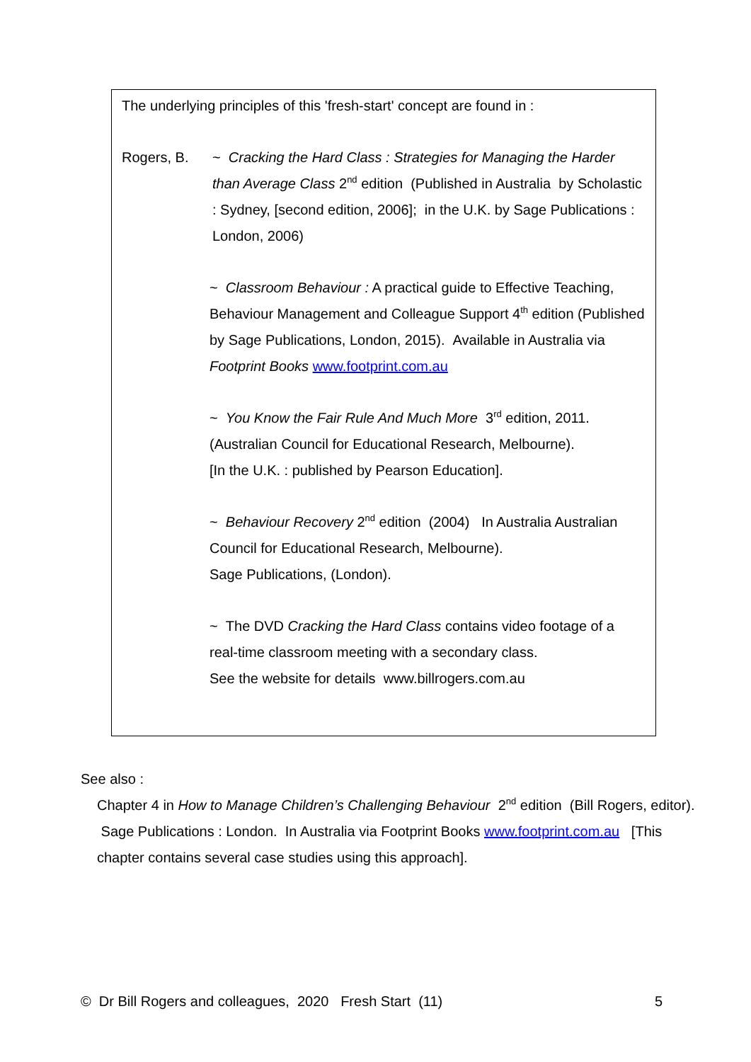The underlying principles of this 'fresh-start' concept are found in :
Rogers, B. ~ Cracking the Hard Class : Strategies for Managing the Harder than Average Class 2<sup>nd</sup> edition (Published in Australia by Scholastic : Sydney, [second edition, 2006]; in the U.K. by Sage Publications : London, 2006)
~ Classroom Behaviour : A practical guide to Effective Teaching, Behaviour Management and Colleague Support 4<sup>th</sup> edition (Published by Sage Publications, London, 2015). Available in Australia via Footprint Books www.footprint.com.au
~ You Know the Fair Rule And Much More 3<sup>rd</sup> edition, 2011.
(Australian Council for Educational Research, Melbourne).
[In the U.K. : published by Pearson Education].
~ Behaviour Recovery 2<sup>nd</sup> edition (2004) In Australia Australian Council for Educational Research, Melbourne).
Sage Publications, (London).
~ The DVD Cracking the Hard Class contains video footage of a real-time classroom meeting with a secondary class.
See the website for details www.billrogers.com.au
See also :
Chapter 4 in How to Manage Children’s Challenging Behaviour 2<sup>nd</sup> edition (Bill Rogers, editor). Sage Publications : London. In Australia via Footprint Books www.footprint.com.au [This chapter contains several case studies using this approach].
© Dr Bill Rogers and colleagues, 2020 Fresh Start (11) 5